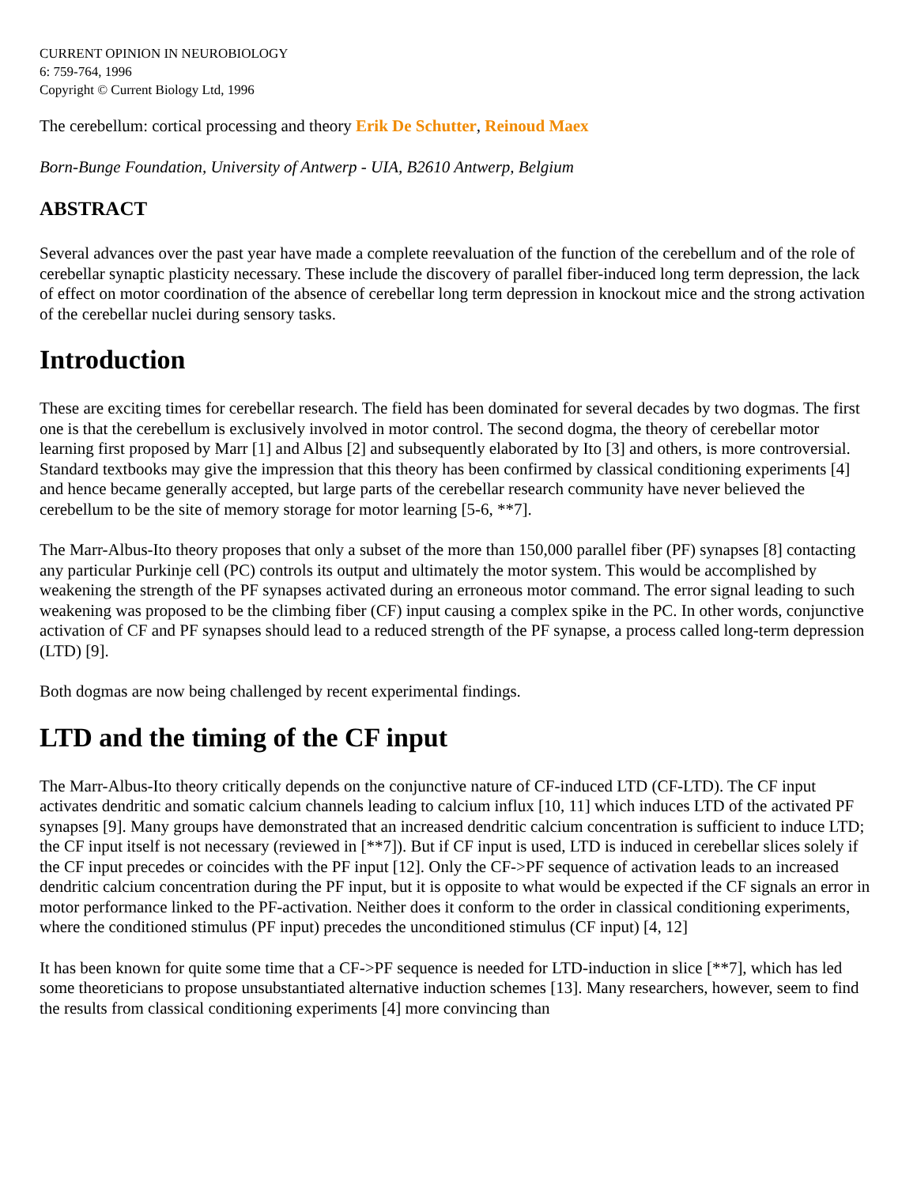CURRENT OPINION IN NEUROBIOLOGY
6: 759-764, 1996
Copyright © Current Biology Ltd, 1996
The cerebellum: cortical processing and theory Erik De Schutter, Reinoud Maex
Born-Bunge Foundation, University of Antwerp - UIA, B2610 Antwerp, Belgium
ABSTRACT
Several advances over the past year have made a complete reevaluation of the function of the cerebellum and of the role of cerebellar synaptic plasticity necessary. These include the discovery of parallel fiber-induced long term depression, the lack of effect on motor coordination of the absence of cerebellar long term depression in knockout mice and the strong activation of the cerebellar nuclei during sensory tasks.
Introduction
These are exciting times for cerebellar research. The field has been dominated for several decades by two dogmas. The first one is that the cerebellum is exclusively involved in motor control. The second dogma, the theory of cerebellar motor learning first proposed by Marr [1] and Albus [2] and subsequently elaborated by Ito [3] and others, is more controversial. Standard textbooks may give the impression that this theory has been confirmed by classical conditioning experiments [4] and hence became generally accepted, but large parts of the cerebellar research community have never believed the cerebellum to be the site of memory storage for motor learning [5-6, **7].
The Marr-Albus-Ito theory proposes that only a subset of the more than 150,000 parallel fiber (PF) synapses [8] contacting any particular Purkinje cell (PC) controls its output and ultimately the motor system. This would be accomplished by weakening the strength of the PF synapses activated during an erroneous motor command. The error signal leading to such weakening was proposed to be the climbing fiber (CF) input causing a complex spike in the PC. In other words, conjunctive activation of CF and PF synapses should lead to a reduced strength of the PF synapse, a process called long-term depression (LTD) [9].
Both dogmas are now being challenged by recent experimental findings.
LTD and the timing of the CF input
The Marr-Albus-Ito theory critically depends on the conjunctive nature of CF-induced LTD (CF-LTD). The CF input activates dendritic and somatic calcium channels leading to calcium influx [10, 11] which induces LTD of the activated PF synapses [9]. Many groups have demonstrated that an increased dendritic calcium concentration is sufficient to induce LTD; the CF input itself is not necessary (reviewed in [**7]). But if CF input is used, LTD is induced in cerebellar slices solely if the CF input precedes or coincides with the PF input [12]. Only the CF->PF sequence of activation leads to an increased dendritic calcium concentration during the PF input, but it is opposite to what would be expected if the CF signals an error in motor performance linked to the PF-activation. Neither does it conform to the order in classical conditioning experiments, where the conditioned stimulus (PF input) precedes the unconditioned stimulus (CF input) [4, 12]
It has been known for quite some time that a CF->PF sequence is needed for LTD-induction in slice [**7], which has led some theoreticians to propose unsubstantiated alternative induction schemes [13]. Many researchers, however, seem to find the results from classical conditioning experiments [4] more convincing than